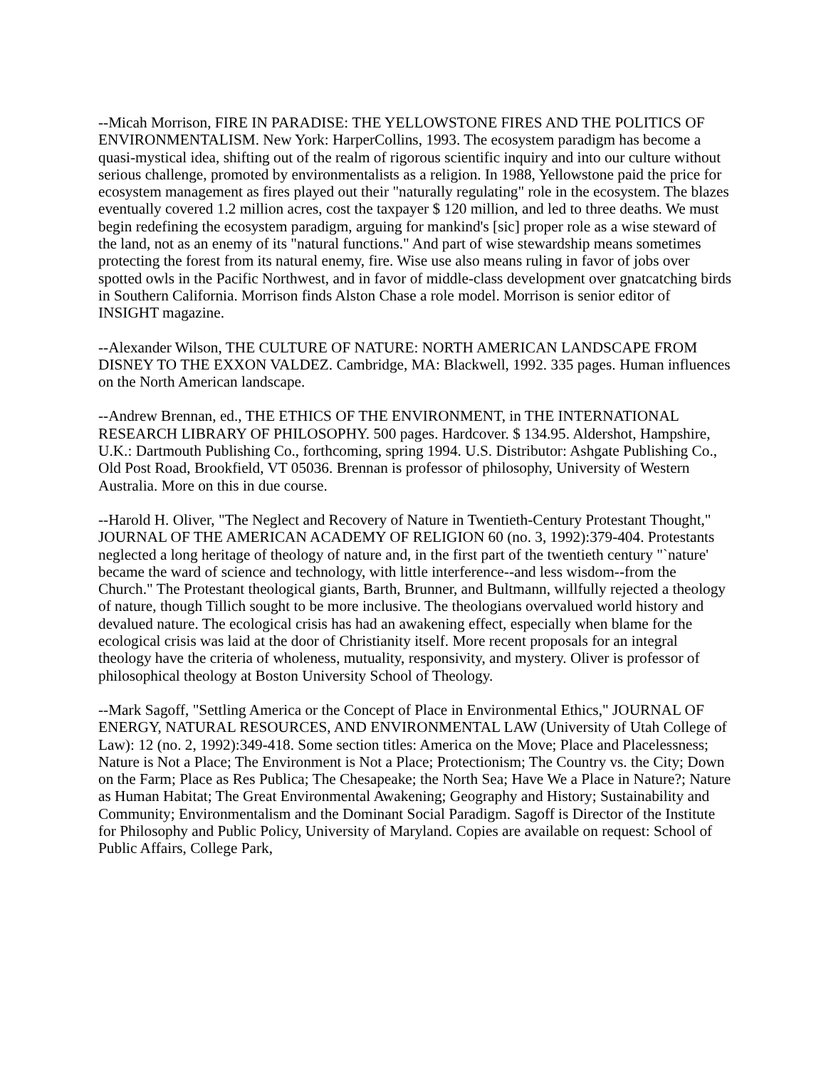--Micah Morrison, FIRE IN PARADISE: THE YELLOWSTONE FIRES AND THE POLITICS OF ENVIRONMENTALISM. New York: HarperCollins, 1993. The ecosystem paradigm has become a quasi-mystical idea, shifting out of the realm of rigorous scientific inquiry and into our culture without serious challenge, promoted by environmentalists as a religion. In 1988, Yellowstone paid the price for ecosystem management as fires played out their "naturally regulating" role in the ecosystem. The blazes eventually covered 1.2 million acres, cost the taxpayer $ 120 million, and led to three deaths. We must begin redefining the ecosystem paradigm, arguing for mankind's [sic] proper role as a wise steward of the land, not as an enemy of its "natural functions." And part of wise stewardship means sometimes protecting the forest from its natural enemy, fire. Wise use also means ruling in favor of jobs over spotted owls in the Pacific Northwest, and in favor of middle-class development over gnatcatching birds in Southern California. Morrison finds Alston Chase a role model. Morrison is senior editor of INSIGHT magazine.
--Alexander Wilson, THE CULTURE OF NATURE: NORTH AMERICAN LANDSCAPE FROM DISNEY TO THE EXXON VALDEZ. Cambridge, MA: Blackwell, 1992. 335 pages. Human influences on the North American landscape.
--Andrew Brennan, ed., THE ETHICS OF THE ENVIRONMENT, in THE INTERNATIONAL RESEARCH LIBRARY OF PHILOSOPHY. 500 pages. Hardcover. $ 134.95. Aldershot, Hampshire, U.K.: Dartmouth Publishing Co., forthcoming, spring 1994. U.S. Distributor: Ashgate Publishing Co., Old Post Road, Brookfield, VT 05036. Brennan is professor of philosophy, University of Western Australia. More on this in due course.
--Harold H. Oliver, "The Neglect and Recovery of Nature in Twentieth-Century Protestant Thought," JOURNAL OF THE AMERICAN ACADEMY OF RELIGION 60 (no. 3, 1992):379-404. Protestants neglected a long heritage of theology of nature and, in the first part of the twentieth century "`nature' became the ward of science and technology, with little interference--and less wisdom--from the Church." The Protestant theological giants, Barth, Brunner, and Bultmann, willfully rejected a theology of nature, though Tillich sought to be more inclusive. The theologians overvalued world history and devalued nature. The ecological crisis has had an awakening effect, especially when blame for the ecological crisis was laid at the door of Christianity itself. More recent proposals for an integral theology have the criteria of wholeness, mutuality, responsivity, and mystery. Oliver is professor of philosophical theology at Boston University School of Theology.
--Mark Sagoff, "Settling America or the Concept of Place in Environmental Ethics," JOURNAL OF ENERGY, NATURAL RESOURCES, AND ENVIRONMENTAL LAW (University of Utah College of Law): 12 (no. 2, 1992):349-418. Some section titles: America on the Move; Place and Placelessness; Nature is Not a Place; The Environment is Not a Place; Protectionism; The Country vs. the City; Down on the Farm; Place as Res Publica; The Chesapeake; the North Sea; Have We a Place in Nature?; Nature as Human Habitat; The Great Environmental Awakening; Geography and History; Sustainability and Community; Environmentalism and the Dominant Social Paradigm. Sagoff is Director of the Institute for Philosophy and Public Policy, University of Maryland. Copies are available on request: School of Public Affairs, College Park,